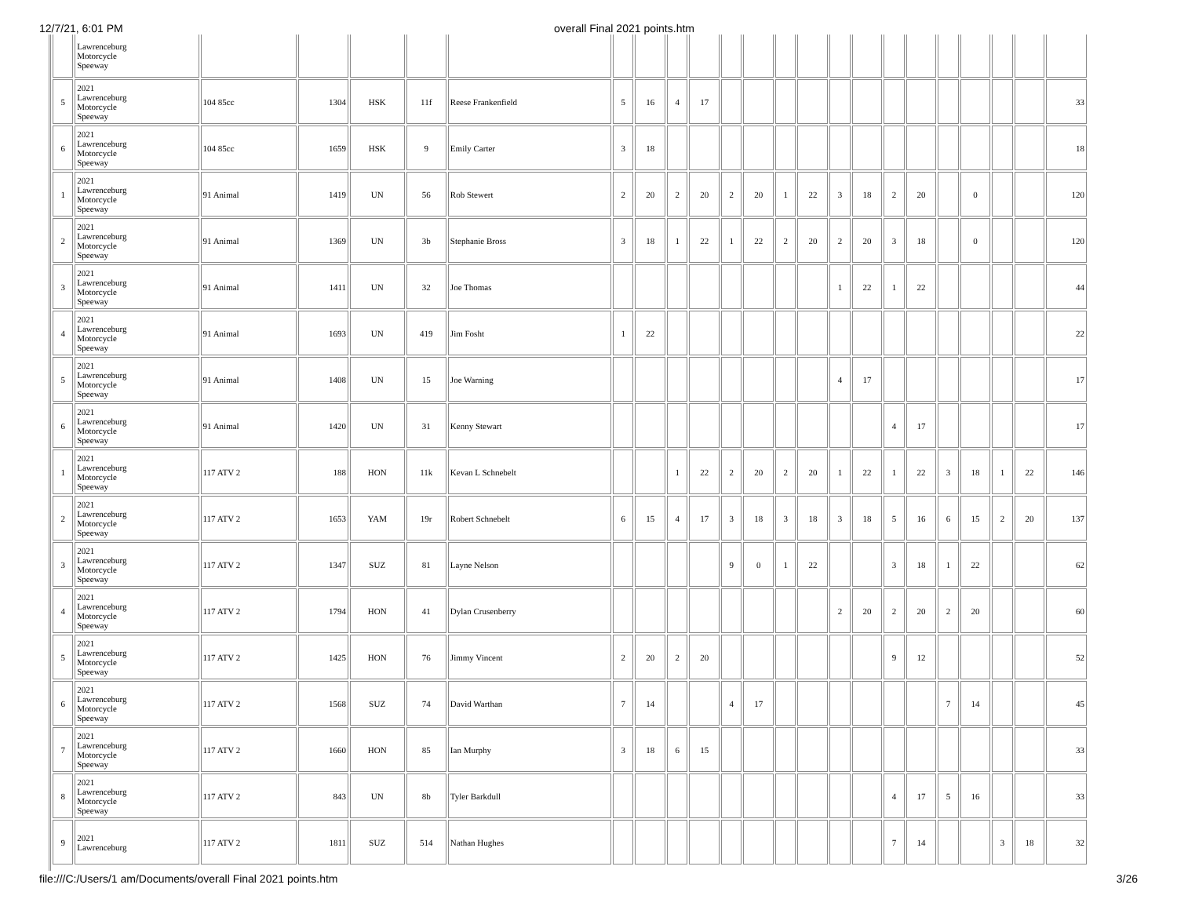12/7/21, 6:01 PM overall Final 2021 points.htm
| | Lawrenceburg Motorcycle Speeway | | | | | | | | | | | | | | | | | | | | | | |
| 5 | 2021 Lawrenceburg Motorcycle Speeway | 104 85cc | 1304 | HSK | 11f | Reese Frankenfield | 5 | 16 | 4 | 17 | | | | | | | | | | | | | 33 |
| 6 | 2021 Lawrenceburg Motorcycle Speeway | 104 85cc | 1659 | HSK | 9 | Emily Carter | 3 | 18 | | | | | | | | | | | | | | | 18 |
| 1 | 2021 Lawrenceburg Motorcycle Speeway | 91 Animal | 1419 | UN | 56 | Rob Stewert | 2 | 20 | 2 | 20 | 2 | 20 | 1 | 22 | 3 | 18 | 2 | 20 | | 0 | | | 120 |
| 2 | 2021 Lawrenceburg Motorcycle Speeway | 91 Animal | 1369 | UN | 3b | Stephanie Bross | 3 | 18 | 1 | 22 | 1 | 22 | 2 | 20 | 2 | 20 | 3 | 18 | | 0 | | | 120 |
| 3 | 2021 Lawrenceburg Motorcycle Speeway | 91 Animal | 1411 | UN | 32 | Joe Thomas | | | | | | | | | 1 | 22 | 1 | 22 | | | | | 44 |
| 4 | 2021 Lawrenceburg Motorcycle Speeway | 91 Animal | 1693 | UN | 419 | Jim Fosht | 1 | 22 | | | | | | | | | | | | | | | 22 |
| 5 | 2021 Lawrenceburg Motorcycle Speeway | 91 Animal | 1408 | UN | 15 | Joe Warning | | | | | | | | | 4 | 17 | | | | | | | 17 |
| 6 | 2021 Lawrenceburg Motorcycle Speeway | 91 Animal | 1420 | UN | 31 | Kenny Stewart | | | | | | | | | | | 4 | 17 | | | | | 17 |
| 1 | 2021 Lawrenceburg Motorcycle Speeway | 117 ATV 2 | 188 | HON | 11k | Kevan L Schnebelt | | | 1 | 22 | 2 | 20 | 2 | 20 | 1 | 22 | 1 | 22 | 3 | 18 | 1 | 22 | 146 |
| 2 | 2021 Lawrenceburg Motorcycle Speeway | 117 ATV 2 | 1653 | YAM | 19r | Robert Schnebelt | 6 | 15 | 4 | 17 | 3 | 18 | 3 | 18 | 3 | 18 | 5 | 16 | 6 | 15 | 2 | 20 | 137 |
| 3 | 2021 Lawrenceburg Motorcycle Speeway | 117 ATV 2 | 1347 | SUZ | 81 | Layne Nelson | | | | | 9 | 0 | 1 | 22 | | | 3 | 18 | 1 | 22 | | | 62 |
| 4 | 2021 Lawrenceburg Motorcycle Speeway | 117 ATV 2 | 1794 | HON | 41 | Dylan Crusenberry | | | | | | | | | 2 | 20 | 2 | 20 | 2 | 20 | | | 60 |
| 5 | 2021 Lawrenceburg Motorcycle Speeway | 117 ATV 2 | 1425 | HON | 76 | Jimmy Vincent | 2 | 20 | 2 | 20 | | | | | | | 9 | 12 | | | | | 52 |
| 6 | 2021 Lawrenceburg Motorcycle Speeway | 117 ATV 2 | 1568 | SUZ | 74 | David Warthan | 7 | 14 | | | 4 | 17 | | | | | | | 7 | 14 | | | 45 |
| 7 | 2021 Lawrenceburg Motorcycle Speeway | 117 ATV 2 | 1660 | HON | 85 | Ian Murphy | 3 | 18 | 6 | 15 | | | | | | | | | | | | | 33 |
| 8 | 2021 Lawrenceburg Motorcycle Speeway | 117 ATV 2 | 843 | UN | 8b | Tyler Barkdull | | | | | | | | | | | 4 | 17 | 5 | 16 | | | 33 |
| 9 | 2021 Lawrenceburg | 117 ATV 2 | 1811 | SUZ | 514 | Nathan Hughes | | | | | | | | | | | 7 | 14 | | | 3 | 18 | 32 |
file:///C:/Users/1 am/Documents/overall Final 2021 points.htm 3/26